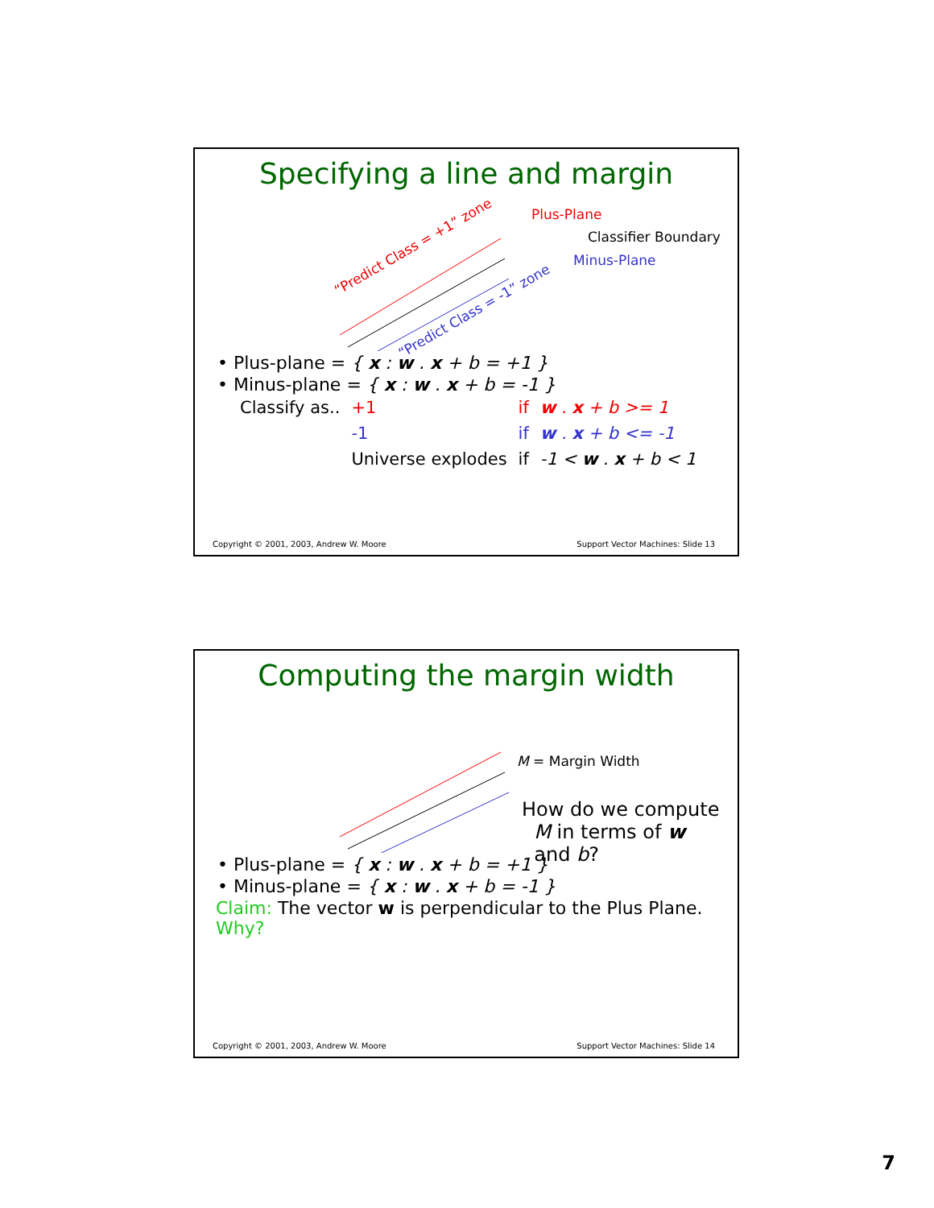Specifying a line and margin
Plus-Plane
Classifier Boundary
Minus-Plane
“Predict Class = +1” zone
“Predict Class = -1” zone
• Plus-plane = { x : w . x + b = +1 }
• Minus-plane = { x : w . x + b = -1 }
| Classify as.. | +1 | if | w . x + b >= 1 |
| | -1 | if | w . x + b <= -1 |
| | Universe explodes | if | -1 < w . x + b < 1 |
Copyright © 2001, 2003, Andrew W. Moore Support Vector Machines: Slide 13
Computing the margin width
M = Margin Width
How do we compute
M in terms of w
and b?
• Plus-plane = { x : w . x + b = +1 }
• Minus-plane = { x : w . x + b = -1 }
Claim: The vector w is perpendicular to the Plus Plane. Why?
Copyright © 2001, 2003, Andrew W. Moore Support Vector Machines: Slide 14
7